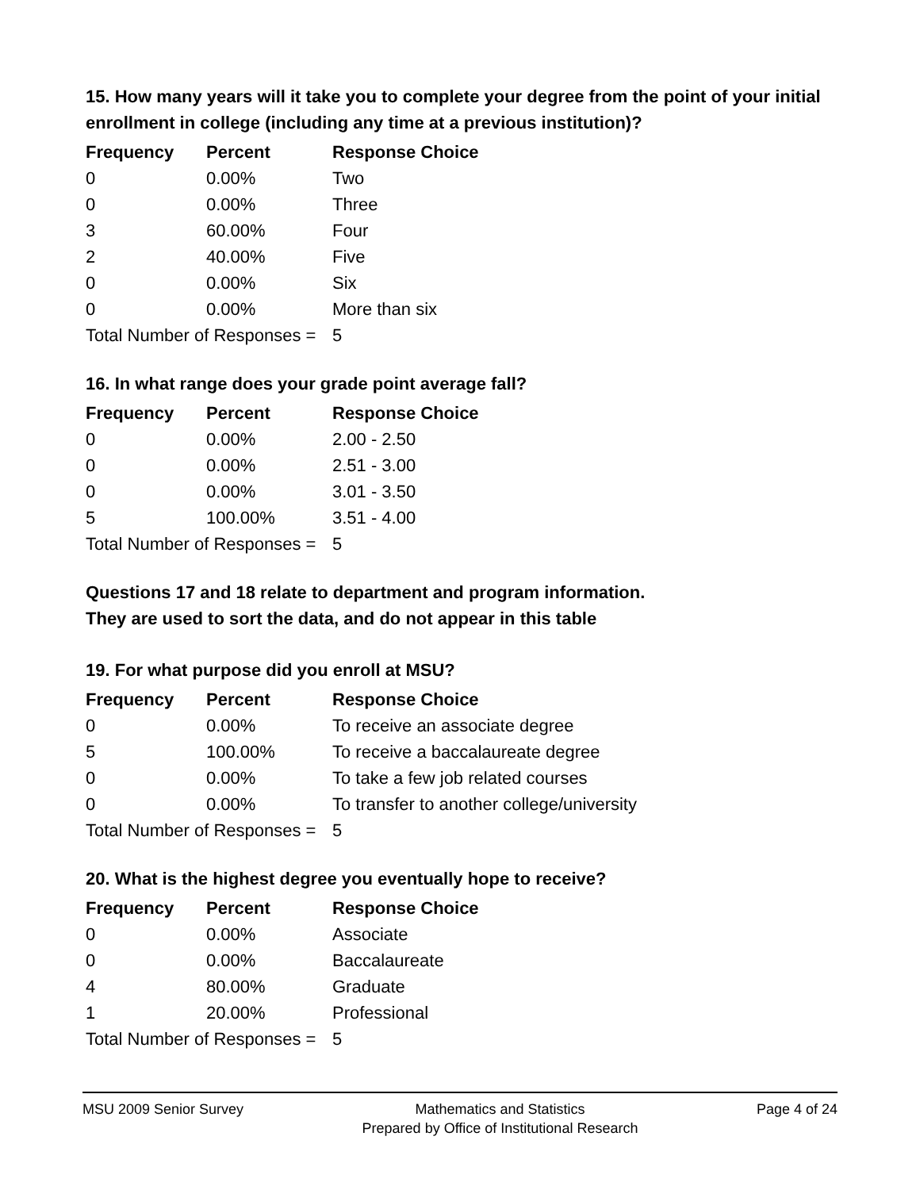15. How many years will it take you to complete your degree from the point of your initial enrollment in college (including any time at a previous institution)?
| Frequency | Percent | Response Choice |
| --- | --- | --- |
| 0 | 0.00% | Two |
| 0 | 0.00% | Three |
| 3 | 60.00% | Four |
| 2 | 40.00% | Five |
| 0 | 0.00% | Six |
| 0 | 0.00% | More than six |
| Total Number of Responses = | | 5 |
16. In what range does your grade point average fall?
| Frequency | Percent | Response Choice |
| --- | --- | --- |
| 0 | 0.00% | 2.00 - 2.50 |
| 0 | 0.00% | 2.51 - 3.00 |
| 0 | 0.00% | 3.01 - 3.50 |
| 5 | 100.00% | 3.51 - 4.00 |
| Total Number of Responses = | | 5 |
Questions 17 and 18 relate to department and program information.
They are used to sort the data, and do not appear in this table
19. For what purpose did you enroll at MSU?
| Frequency | Percent | Response Choice |
| --- | --- | --- |
| 0 | 0.00% | To receive an associate degree |
| 5 | 100.00% | To receive a baccalaureate degree |
| 0 | 0.00% | To take a few job related courses |
| 0 | 0.00% | To transfer to another college/university |
| Total Number of Responses = | | 5 |
20. What is the highest degree you eventually hope to receive?
| Frequency | Percent | Response Choice |
| --- | --- | --- |
| 0 | 0.00% | Associate |
| 0 | 0.00% | Baccalaureate |
| 4 | 80.00% | Graduate |
| 1 | 20.00% | Professional |
| Total Number of Responses = | | 5 |
MSU 2009 Senior Survey Mathematics and Statistics
Prepared by Office of Institutional Research
Page 4 of 24